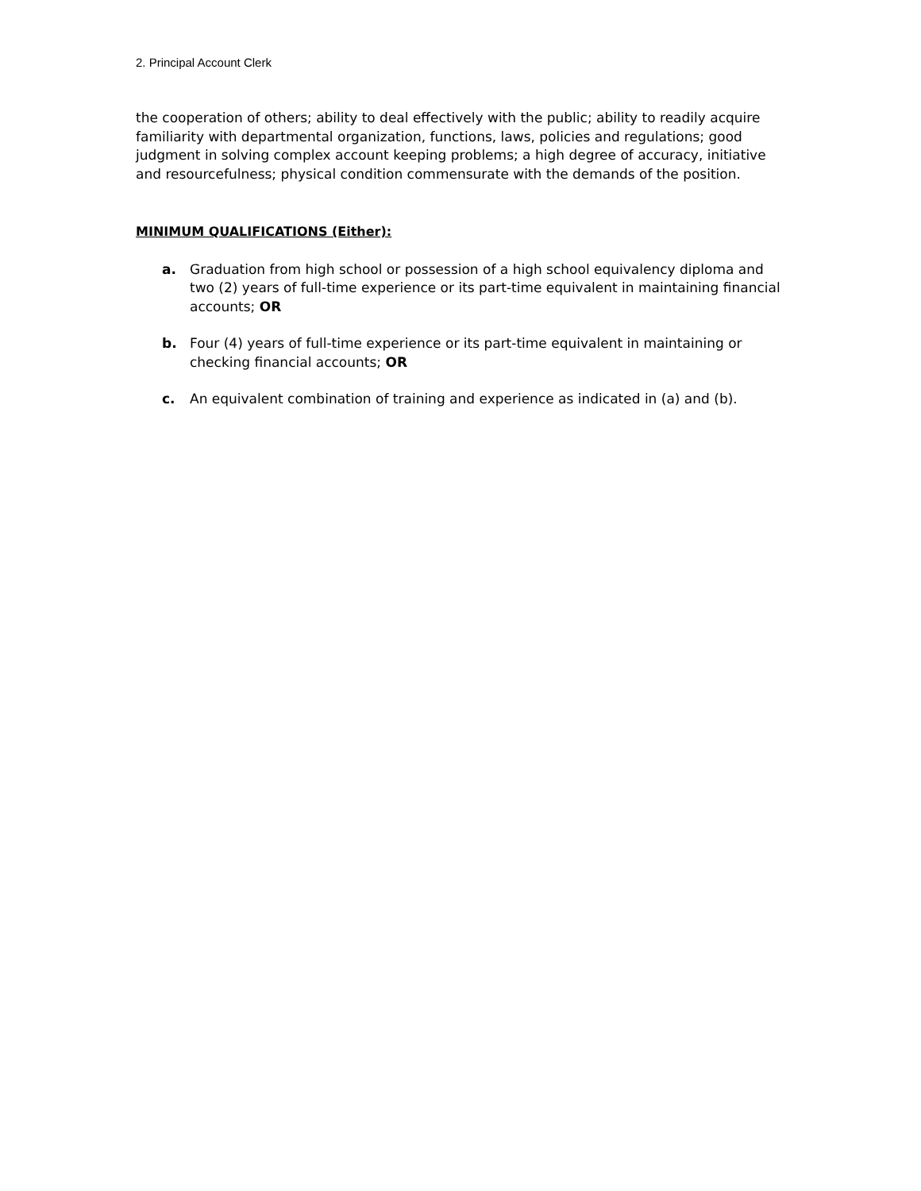2. Principal Account Clerk
the cooperation of others; ability to deal effectively with the public; ability to readily acquire familiarity with departmental organization, functions, laws, policies and regulations; good judgment in solving complex account keeping problems; a high degree of accuracy, initiative and resourcefulness; physical condition commensurate with the demands of the position.
MINIMUM QUALIFICATIONS (Either):
a. Graduation from high school or possession of a high school equivalency diploma and two (2) years of full-time experience or its part-time equivalent in maintaining financial accounts; OR
b. Four (4) years of full-time experience or its part-time equivalent in maintaining or checking financial accounts; OR
c. An equivalent combination of training and experience as indicated in (a) and (b).